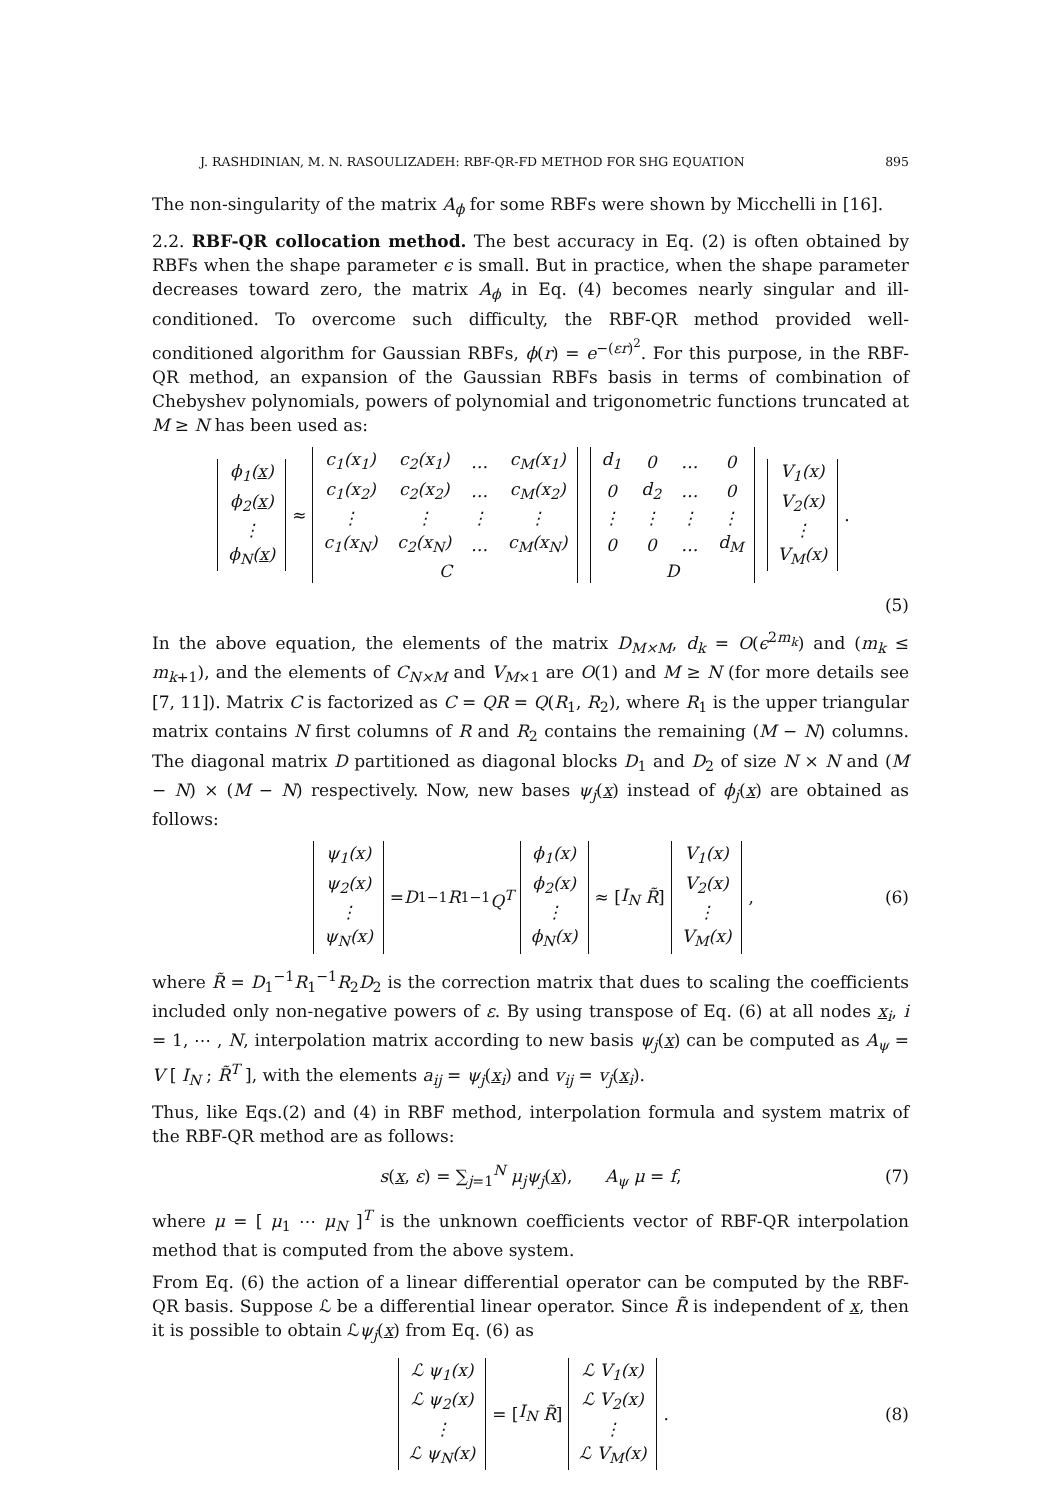J. RASHDINIAN, M. N. RASOULIZADEH: RBF-QR-FD METHOD FOR SHG EQUATION 895
The non-singularity of the matrix A<sub>ϕ</sub> for some RBFs were shown by Micchelli in [16].
2.2. RBF-QR collocation method. The best accuracy in Eq. (2) is often obtained by RBFs when the shape parameter ϵ is small. But in practice, when the shape parameter decreases toward zero, the matrix A<sub>ϕ</sub> in Eq. (4) becomes nearly singular and ill-conditioned. To overcome such difficulty, the RBF-QR method provided well-conditioned algorithm for Gaussian RBFs, ϕ(r) = e<sup>−(εr)<sup>2</sup></sup>. For this purpose, in the RBF-QR method, an expansion of the Gaussian RBFs basis in terms of combination of Chebyshev polynomials, powers of polynomial and trigonometric functions truncated at M ≥ N has been used as:
| ϕ<sub>1</sub>( x ) |
| ϕ<sub>2</sub>( x ) |
| ⋮ |
| ϕ<sub>N</sub>( x ) |
≈
| c<sub>1</sub>(x<sub>1</sub>) | c<sub>2</sub>(x<sub>1</sub>) | … | c<sub>M</sub>(x<sub>1</sub>) |
| c<sub>1</sub>(x<sub>2</sub>) | c<sub>2</sub>(x<sub>2</sub>) | … | c<sub>M</sub>(x<sub>2</sub>) |
| ⋮ | ⋮ | ⋮ | ⋮ |
| c<sub>1</sub>(x<sub>N</sub>) | c<sub>2</sub>(x<sub>N</sub>) | … | c<sub>M</sub>(x<sub>N</sub>) |
| C | | | |
| d<sub>1</sub> | 0 | … | 0 |
| 0 | d<sub>2</sub> | … | 0 |
| ⋮ | ⋮ | ⋮ | ⋮ |
| 0 | 0 | … | d<sub>M</sub> |
| D | | | |
| V<sub>1</sub>(x) |
| V<sub>2</sub>(x) |
| ⋮ |
| V<sub>M</sub>(x) |
.
(5)
In the above equation, the elements of the matrix D<sub>M×M</sub>, d<sub>k</sub> = O(ϵ<sup>2m<sub>k</sub></sup>) and (m<sub>k</sub> ≤ m<sub>k+1</sub>), and the elements of C<sub>N×M</sub> and V<sub>M×1</sub> are O(1) and M ≥ N (for more details see [7, 11]). Matrix C is factorized as C = QR = Q(R<sub>1</sub>, R<sub>2</sub>), where R<sub>1</sub> is the upper triangular matrix contains N first columns of R and R<sub>2</sub> contains the remaining (M − N) columns. The diagonal matrix D partitioned as diagonal blocks D<sub>1</sub> and D<sub>2</sub> of size N × N and (M − N) × (M − N) respectively. Now, new bases ψ<sub>j</sub>(x) instead of ϕ<sub>j</sub>(x) are obtained as follows:
| ψ<sub>1</sub>(x) |
| ψ<sub>2</sub>(x) |
| ⋮ |
| ψ<sub>N</sub>(x) |
= D<sub>1</sub><sup>−1</sup> R<sub>1</sub><sup>−1</sup> Q<sup>T</sup>
| ϕ<sub>1</sub>(x) |
| ϕ<sub>2</sub>(x) |
| ⋮ |
| ϕ<sub>N</sub>(x) |
≈ [ I<sub>N</sub> R̃ ]
| V<sub>1</sub>(x) |
| V<sub>2</sub>(x) |
| ⋮ |
| V<sub>M</sub>(x) |
, (6)
where R̃ = D<sub>1</sub><sup>−1</sup>R<sub>1</sub><sup>−1</sup>R<sub>2</sub>D<sub>2</sub> is the correction matrix that dues to scaling the coefficients included only non-negative powers of ε. By using transpose of Eq. (6) at all nodes x<sub>i</sub>, i = 1, ⋯ , N, interpolation matrix according to new basis ψ<sub>j</sub>(x) can be computed as A<sub>ψ</sub> = V [ I<sub>N</sub> ; R̃<sup>T</sup> ], with the elements a<sub>ij</sub> = ψ<sub>j</sub>(x<sub>i</sub>) and v<sub>ij</sub> = v<sub>j</sub>(x<sub>i</sub>).
Thus, like Eqs.(2) and (4) in RBF method, interpolation formula and system matrix of the RBF-QR method are as follows:
s(x, ε) = ∑<sub>j=1</sub><sup>N</sup> μ<sub>j</sub>ψ<sub>j</sub>(x), A<sub>ψ</sub> μ = f, (7)
where μ = [ μ<sub>1</sub> ⋯ μ<sub>N</sub> ]<sup>T</sup> is the unknown coefficients vector of RBF-QR interpolation method that is computed from the above system.
From Eq. (6) the action of a linear differential operator can be computed by the RBF-QR basis. Suppose ℒ be a differential linear operator. Since R̃ is independent of x, then it is possible to obtain ℒψ<sub>j</sub>(x) from Eq. (6) as
| ℒ ψ<sub>1</sub>(x) |
| ℒ ψ<sub>2</sub>(x) |
| ⋮ |
| ℒ ψ<sub>N</sub>(x) |
= [ I<sub>N</sub> R̃ ]
| ℒ V<sub>1</sub>(x) |
| ℒ V<sub>2</sub>(x) |
| ⋮ |
| ℒ V<sub>M</sub>(x) |
. (8)